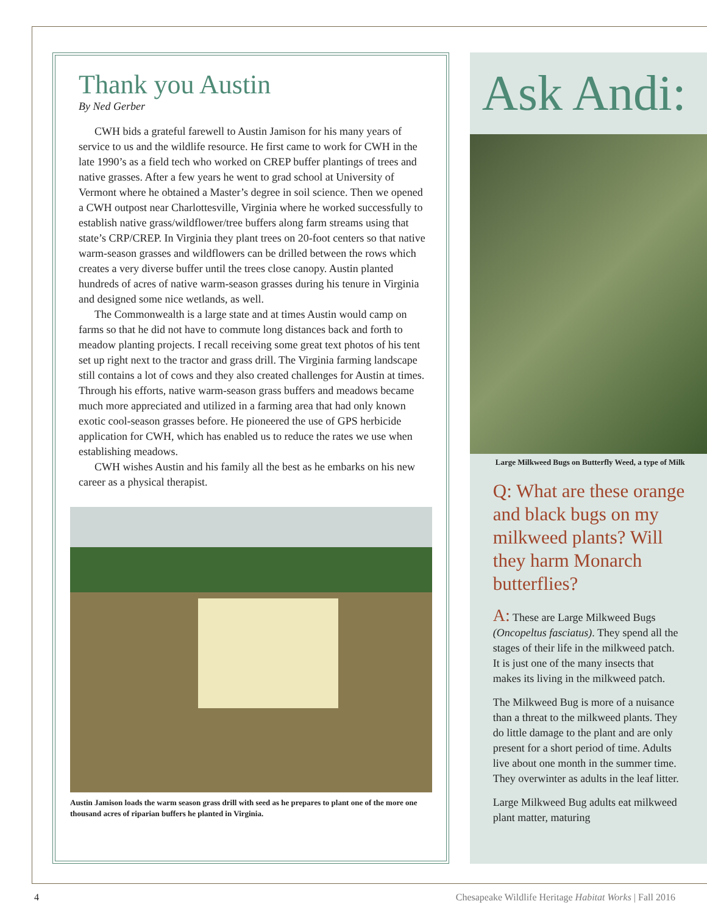Thank you Austin
By Ned Gerber
CWH bids a grateful farewell to Austin Jamison for his many years of service to us and the wildlife resource. He first came to work for CWH in the late 1990’s as a field tech who worked on CREP buffer plantings of trees and native grasses. After a few years he went to grad school at University of Vermont where he obtained a Master’s degree in soil science. Then we opened a CWH outpost near Charlottesville, Virginia where he worked successfully to establish native grass/wildflower/tree buffers along farm streams using that state’s CRP/CREP. In Virginia they plant trees on 20-foot centers so that native warm-season grasses and wildflowers can be drilled between the rows which creates a very diverse buffer until the trees close canopy. Austin planted hundreds of acres of native warm-season grasses during his tenure in Virginia and designed some nice wetlands, as well.
The Commonwealth is a large state and at times Austin would camp on farms so that he did not have to commute long distances back and forth to meadow planting projects. I recall receiving some great text photos of his tent set up right next to the tractor and grass drill. The Virginia farming landscape still contains a lot of cows and they also created challenges for Austin at times. Through his efforts, native warm-season grass buffers and meadows became much more appreciated and utilized in a farming area that had only known exotic cool-season grasses before. He pioneered the use of GPS herbicide application for CWH, which has enabled us to reduce the rates we use when establishing meadows.
CWH wishes Austin and his family all the best as he embarks on his new career as a physical therapist.
Austin Jamison loads the warm season grass drill with seed as he prepares to plant one of the more one thousand acres of riparian buffers he planted in Virginia.
Ask Andi:
Large Milkweed Bugs on Butterfly Weed, a type of Milk
Q: What are these orange and black bugs on my milkweed plants? Will they harm Monarch butterflies?
A: These are Large Milkweed Bugs (Oncopeltus fasciatus). They spend all the stages of their life in the milkweed patch. It is just one of the many insects that makes its living in the milkweed patch.
The Milkweed Bug is more of a nuisance than a threat to the milkweed plants. They do little damage to the plant and are only present for a short period of time. Adults live about one month in the summer time. They overwinter as adults in the leaf litter.
Large Milkweed Bug adults eat milkweed plant matter, maturing
4 Chesapeake Wildlife Heritage Habitat Works | Fall 2016